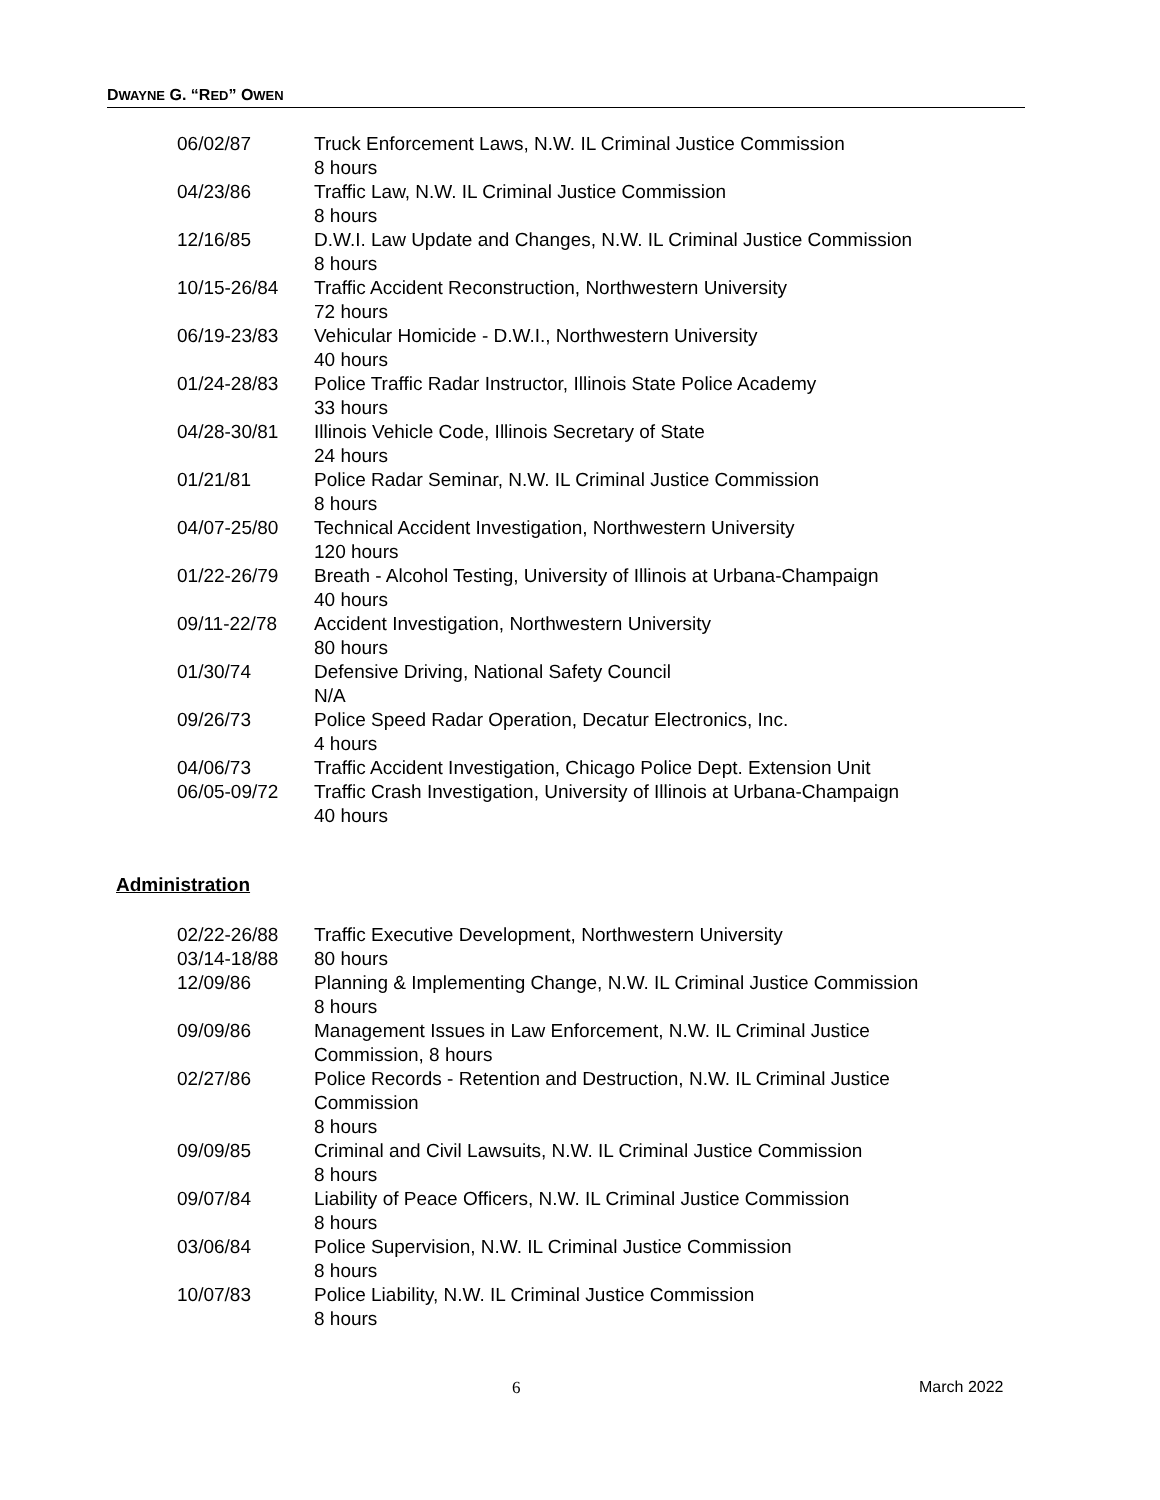DWAYNE G. “RED” OWEN
06/02/87 Truck Enforcement Laws, N.W. IL Criminal Justice Commission
8 hours
04/23/86 Traffic Law, N.W. IL Criminal Justice Commission
8 hours
12/16/85 D.W.I. Law Update and Changes, N.W. IL Criminal Justice Commission
8 hours
10/15-26/84 Traffic Accident Reconstruction, Northwestern University
72 hours
06/19-23/83 Vehicular Homicide - D.W.I., Northwestern University
40 hours
01/24-28/83 Police Traffic Radar Instructor, Illinois State Police Academy
33 hours
04/28-30/81 Illinois Vehicle Code, Illinois Secretary of State
24 hours
01/21/81 Police Radar Seminar, N.W. IL Criminal Justice Commission
8 hours
04/07-25/80 Technical Accident Investigation, Northwestern University
120 hours
01/22-26/79 Breath - Alcohol Testing, University of Illinois at Urbana-Champaign
40 hours
09/11-22/78 Accident Investigation, Northwestern University
80 hours
01/30/74 Defensive Driving, National Safety Council
N/A
09/26/73 Police Speed Radar Operation, Decatur Electronics, Inc.
4 hours
04/06/73 Traffic Accident Investigation, Chicago Police Dept. Extension Unit
06/05-09/72 Traffic Crash Investigation, University of Illinois at Urbana-Champaign
40 hours
Administration
02/22-26/88
03/14-18/88
Traffic Executive Development, Northwestern University
80 hours
12/09/86 Planning & Implementing Change, N.W. IL Criminal Justice Commission
8 hours
09/09/86 Management Issues in Law Enforcement, N.W. IL Criminal Justice
Commission, 8 hours
02/27/86 Police Records - Retention and Destruction, N.W. IL Criminal Justice
Commission
8 hours
09/09/85 Criminal and Civil Lawsuits, N.W. IL Criminal Justice Commission
8 hours
09/07/84 Liability of Peace Officers, N.W. IL Criminal Justice Commission
8 hours
03/06/84 Police Supervision, N.W. IL Criminal Justice Commission
8 hours
10/07/83 Police Liability, N.W. IL Criminal Justice Commission
8 hours
6 March 2022